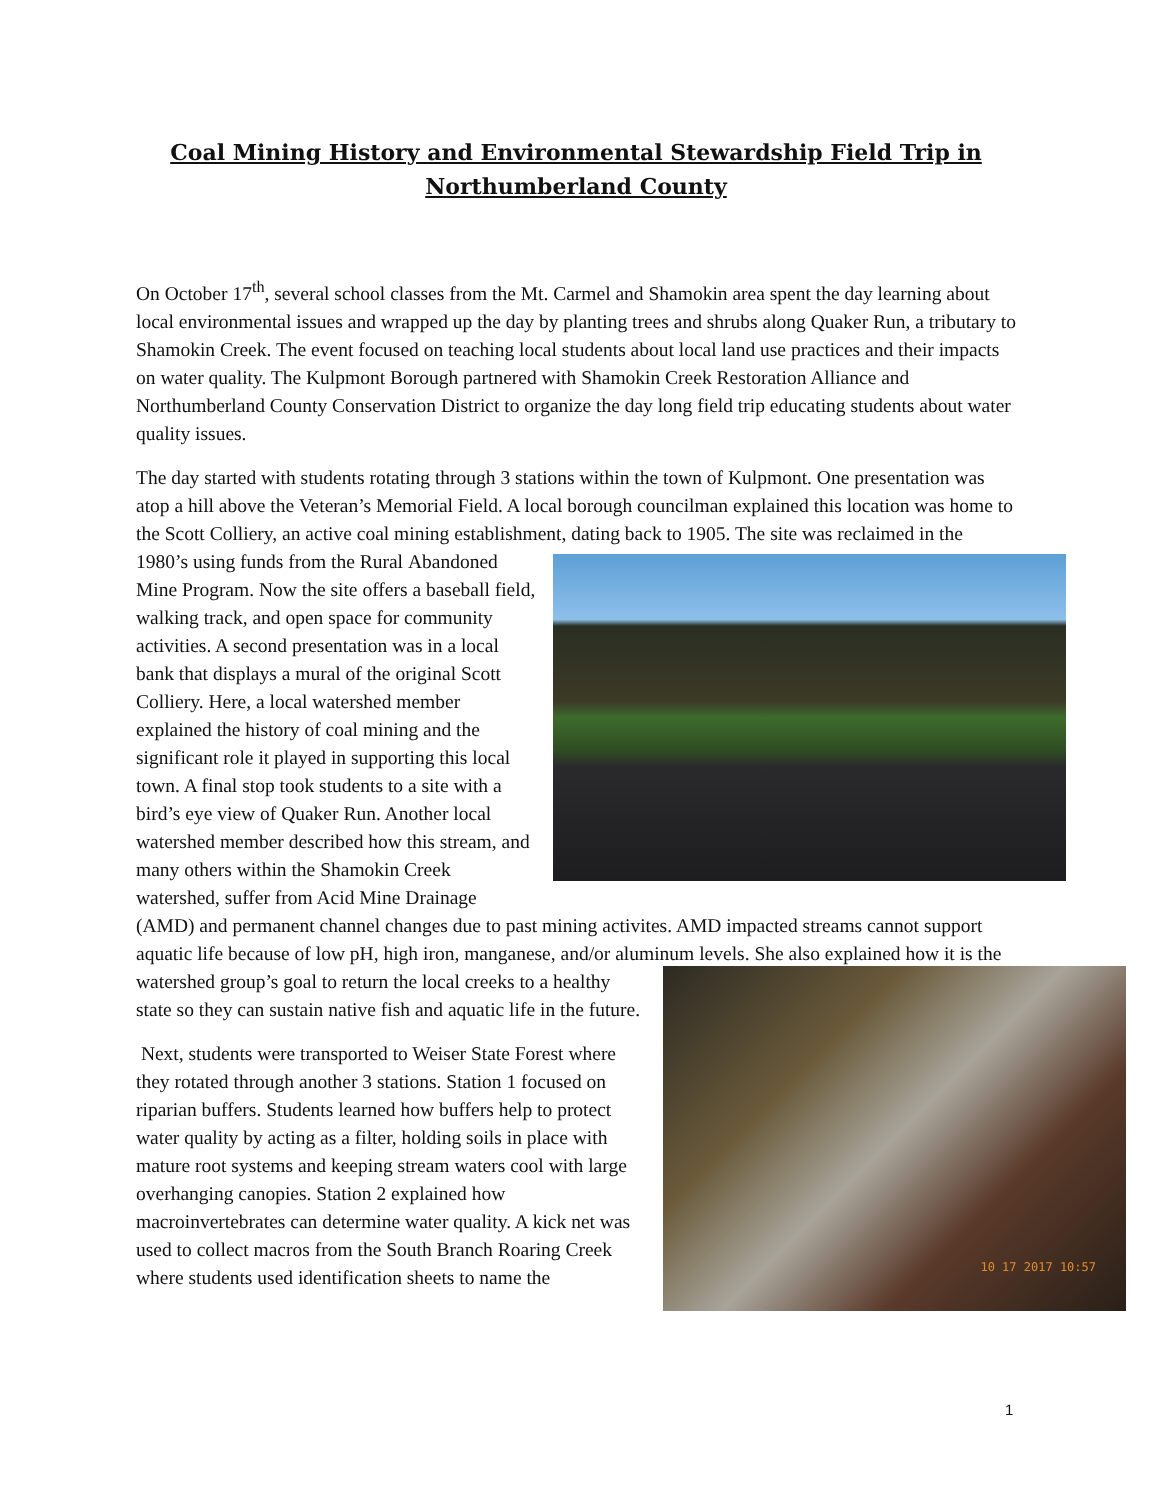Coal Mining History and Environmental Stewardship Field Trip in Northumberland County
On October 17<sup>th</sup>, several school classes from the Mt. Carmel and Shamokin area spent the day learning about local environmental issues and wrapped up the day by planting trees and shrubs along Quaker Run, a tributary to Shamokin Creek. The event focused on teaching local students about local land use practices and their impacts on water quality. The Kulpmont Borough partnered with Shamokin Creek Restoration Alliance and Northumberland County Conservation District to organize the day long field trip educating students about water quality issues.
The day started with students rotating through 3 stations within the town of Kulpmont. One presentation was atop a hill above the Veteran’s Memorial Field. A local borough councilman explained this location was home to the Scott Colliery, an active coal mining establishment, dating back to 1905. The site was reclaimed in the 1980’s using funds from the Rural Abandoned Mine Program. Now the site offers a baseball field, walking track, and open space for community activities. A second presentation was in a local bank that displays a mural of the original Scott Colliery. Here, a local watershed member explained the history of coal mining and the significant role it played in supporting this local town. A final stop took students to a site with a bird’s eye view of Quaker Run. Another local watershed member described how this stream, and many others within the Shamokin Creek watershed, suffer from Acid Mine Drainage (AMD) and permanent channel changes due to past mining activites. AMD impacted streams cannot support aquatic life because of low pH, high iron, manganese, and/or aluminum levels. She also explained how it is the watershed group’s goal to return the local 10 17 2017 10:57 creeks to a healthy state so they can sustain native fish and aquatic life in the future.
Next, students were transported to Weiser State Forest where they rotated through another 3 stations. Station 1 focused on riparian buffers. Students learned how buffers help to protect water quality by acting as a filter, holding soils in place with mature root systems and keeping stream waters cool with large overhanging canopies. Station 2 explained how macroinvertebrates can determine water quality. A kick net was used to collect macros from the South Branch Roaring Creek where students used identification sheets to name the
1